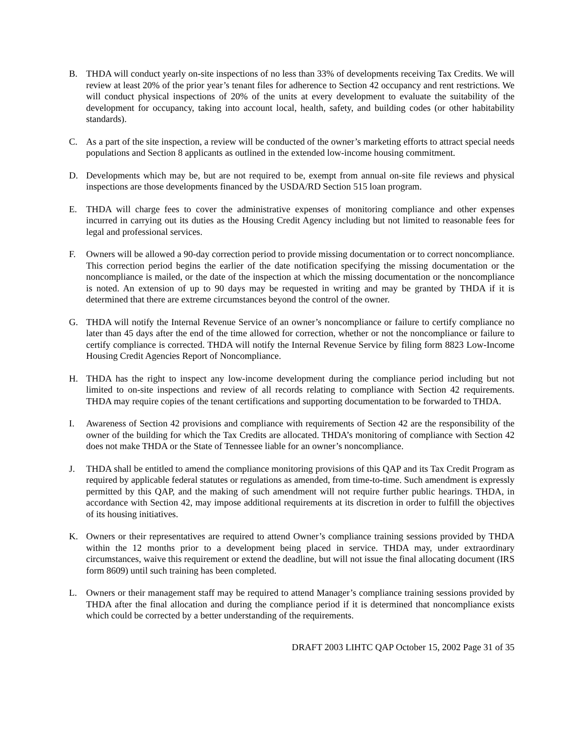B. THDA will conduct yearly on-site inspections of no less than 33% of developments receiving Tax Credits. We will review at least 20% of the prior year’s tenant files for adherence to Section 42 occupancy and rent restrictions. We will conduct physical inspections of 20% of the units at every development to evaluate the suitability of the development for occupancy, taking into account local, health, safety, and building codes (or other habitability standards).
C. As a part of the site inspection, a review will be conducted of the owner’s marketing efforts to attract special needs populations and Section 8 applicants as outlined in the extended low-income housing commitment.
D. Developments which may be, but are not required to be, exempt from annual on-site file reviews and physical inspections are those developments financed by the USDA/RD Section 515 loan program.
E. THDA will charge fees to cover the administrative expenses of monitoring compliance and other expenses incurred in carrying out its duties as the Housing Credit Agency including but not limited to reasonable fees for legal and professional services.
F. Owners will be allowed a 90-day correction period to provide missing documentation or to correct noncompliance. This correction period begins the earlier of the date notification specifying the missing documentation or the noncompliance is mailed, or the date of the inspection at which the missing documentation or the noncompliance is noted. An extension of up to 90 days may be requested in writing and may be granted by THDA if it is determined that there are extreme circumstances beyond the control of the owner.
G. THDA will notify the Internal Revenue Service of an owner’s noncompliance or failure to certify compliance no later than 45 days after the end of the time allowed for correction, whether or not the noncompliance or failure to certify compliance is corrected. THDA will notify the Internal Revenue Service by filing form 8823 Low-Income Housing Credit Agencies Report of Noncompliance.
H. THDA has the right to inspect any low-income development during the compliance period including but not limited to on-site inspections and review of all records relating to compliance with Section 42 requirements. THDA may require copies of the tenant certifications and supporting documentation to be forwarded to THDA.
I. Awareness of Section 42 provisions and compliance with requirements of Section 42 are the responsibility of the owner of the building for which the Tax Credits are allocated. THDA’s monitoring of compliance with Section 42 does not make THDA or the State of Tennessee liable for an owner’s noncompliance.
J. THDA shall be entitled to amend the compliance monitoring provisions of this QAP and its Tax Credit Program as required by applicable federal statutes or regulations as amended, from time-to-time. Such amendment is expressly permitted by this QAP, and the making of such amendment will not require further public hearings. THDA, in accordance with Section 42, may impose additional requirements at its discretion in order to fulfill the objectives of its housing initiatives.
K. Owners or their representatives are required to attend Owner’s compliance training sessions provided by THDA within the 12 months prior to a development being placed in service. THDA may, under extraordinary circumstances, waive this requirement or extend the deadline, but will not issue the final allocating document (IRS form 8609) until such training has been completed.
L. Owners or their management staff may be required to attend Manager’s compliance training sessions provided by THDA after the final allocation and during the compliance period if it is determined that noncompliance exists which could be corrected by a better understanding of the requirements.
DRAFT 2003 LIHTC QAP October 15, 2002 Page 31 of 35